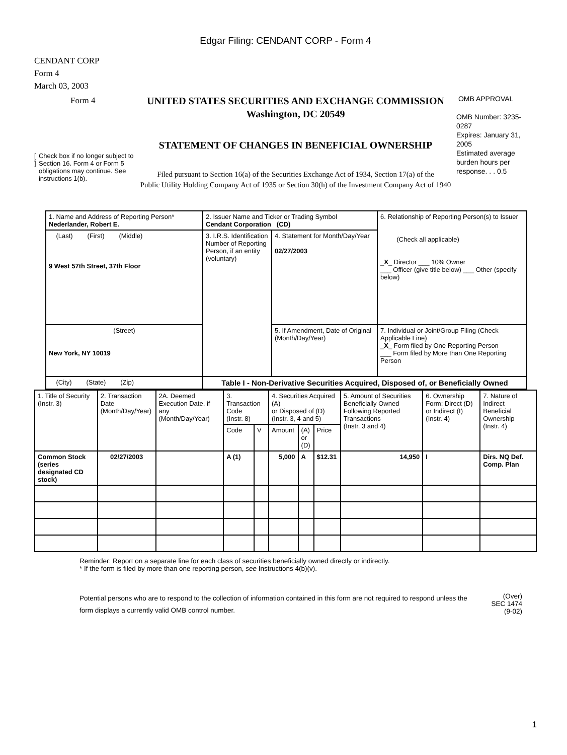Edgar Filing: CENDANT CORP - Form 4
CENDANT CORP
Form 4
March 03, 2003
Form 4
[ ] Check box if no longer subject to Section 16. Form 4 or Form 5 obligations may continue. See instructions 1(b).
UNITED STATES SECURITIES AND EXCHANGE COMMISSION
Washington, DC 20549
STATEMENT OF CHANGES IN BENEFICIAL OWNERSHIP
Filed pursuant to Section 16(a) of the Securities Exchange Act of 1934, Section 17(a) of the
Public Utility Holding Company Act of 1935 or Section 30(h) of the Investment Company Act of 1940
OMB APPROVAL
OMB Number: 3235-0287
Expires: January 31, 2005
Estimated average burden hours per response. . . 0.5
| 1. Name and Address of Reporting Person* Nederlander, Robert E. | 2. Issuer Name and Ticker or Trading Symbol Cendant Corporation (CD) | | 6. Relationship of Reporting Person(s) to Issuer (Check all applicable) _ X _ Director ___ 10% Owner ___ Officer (give title below) ___ Other (specify below) |
| (Last) (First) (Middle) 9 West 57th Street, 37th Floor | 3. I.R.S. Identification Number of Reporting Person, if an entity (voluntary) | 4. Statement for Month/Day/Year 02/27/2003 | |
| (Street) New York, NY 10019 | | 5. If Amendment, Date of Original (Month/Day/Year) | 7. Individual or Joint/Group Filing (Check Applicable Line) _ X _ Form filed by One Reporting Person ___ Form filed by More than One Reporting Person |
| (City) (State) (Zip) | Table I - Non-Derivative Securities Acquired, Disposed of, or Beneficially Owned | | |
| 1. Title of Security (Instr. 3) | 2. Transaction Date (Month/Day/Year) | 2A. Deemed Execution Date, if any (Month/Day/Year) | 3. Transaction Code (Instr. 8) | | 4. Securities Acquired (A) or Disposed of (D) (Instr. 3, 4 and 5) | | | 5. Amount of Securities Beneficially Owned Following Reported Transactions (Instr. 3 and 4) | 6. Ownership Form: Direct (D) or Indirect (I) (Instr. 4) | 7. Nature of Indirect Beneficial Ownership (Instr. 4) |
| --- | --- | --- | --- | --- | --- | --- | --- | --- | --- | --- |
| | | | Code | V | Amount | (A) or (D) | Price | | | |
| Common Stock (series designated CD stock) | 02/27/2003 | | A (1) | | 5,000 | A | $12.31 | 14,950 | I | Dirs. NQ Def. Comp. Plan |
Reminder: Report on a separate line for each class of securities beneficially owned directly or indirectly.
* If the form is filed by more than one reporting person, see Instructions 4(b)(v).
Potential persons who are to respond to the collection of information contained in this form are not required to respond unless the form displays a currently valid OMB control number.
(Over)
SEC 1474
(9-02)
1